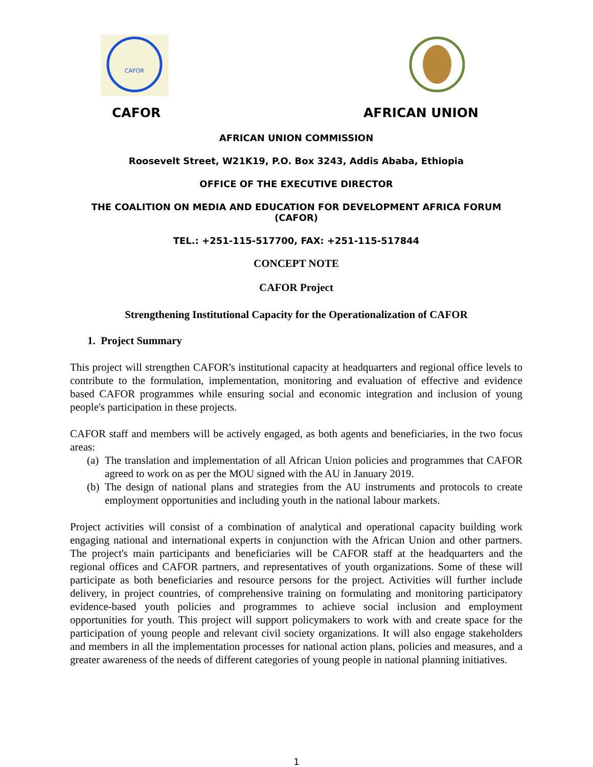CAFOR
CAFOR AFRICAN UNION
AFRICAN UNION COMMISSION
Roosevelt Street, W21K19, P.O. Box 3243, Addis Ababa, Ethiopia
OFFICE OF THE EXECUTIVE DIRECTOR
THE COALITION ON MEDIA AND EDUCATION FOR DEVELOPMENT AFRICA FORUM (CAFOR)
TEL.: +251-115-517700, FAX: +251-115-517844
CONCEPT NOTE
CAFOR Project
Strengthening Institutional Capacity for the Operationalization of CAFOR
1. Project Summary
This project will strengthen CAFOR's institutional capacity at headquarters and regional office levels to contribute to the formulation, implementation, monitoring and evaluation of effective and evidence based CAFOR programmes while ensuring social and economic integration and inclusion of young people's participation in these projects.
CAFOR staff and members will be actively engaged, as both agents and beneficiaries, in the two focus areas:
(a)
The translation and implementation of all African Union policies and programmes that CAFOR agreed to work on as per the MOU signed with the AU in January 2019.
(b)
The design of national plans and strategies from the AU instruments and protocols to create employment opportunities and including youth in the national labour markets.
Project activities will consist of a combination of analytical and operational capacity building work engaging national and international experts in conjunction with the African Union and other partners. The project's main participants and beneficiaries will be CAFOR staff at the headquarters and the regional offices and CAFOR partners, and representatives of youth organizations. Some of these will participate as both beneficiaries and resource persons for the project. Activities will further include delivery, in project countries, of comprehensive training on formulating and monitoring participatory evidence-based youth policies and programmes to achieve social inclusion and employment opportunities for youth. This project will support policymakers to work with and create space for the participation of young people and relevant civil society organizations. It will also engage stakeholders and members in all the implementation processes for national action plans, policies and measures, and a greater awareness of the needs of different categories of young people in national planning initiatives.
1